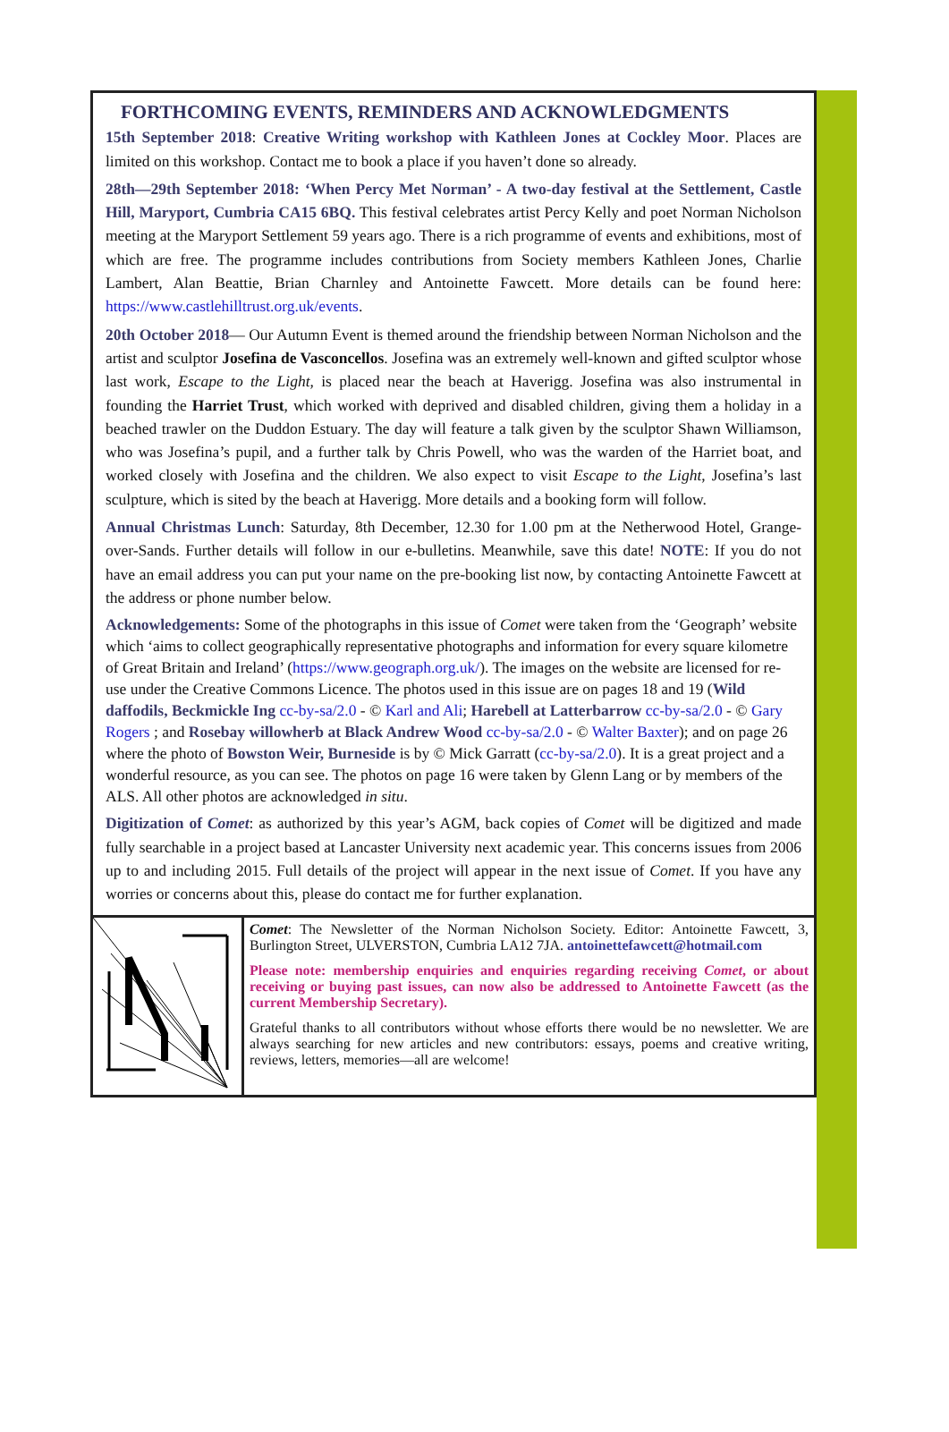FORTHCOMING EVENTS, REMINDERS AND ACKNOWLEDGMENTS
15th September 2018: Creative Writing workshop with Kathleen Jones at Cockley Moor. Places are limited on this workshop. Contact me to book a place if you haven’t done so already.
28th—29th September 2018: ‘When Percy Met Norman’ - A two-day festival at the Settlement, Castle Hill, Maryport, Cumbria CA15 6BQ. This festival celebrates artist Percy Kelly and poet Norman Nicholson meeting at the Maryport Settlement 59 years ago. There is a rich programme of events and exhibitions, most of which are free. The programme includes contributions from Society members Kathleen Jones, Charlie Lambert, Alan Beattie, Brian Charnley and Antoinette Fawcett. More details can be found here: https://www.castlehilltrust.org.uk/events.
20th October 2018— Our Autumn Event is themed around the friendship between Norman Nicholson and the artist and sculptor Josefina de Vasconcellos. Josefina was an extremely well-known and gifted sculptor whose last work, Escape to the Light, is placed near the beach at Haverigg. Josefina was also instrumental in founding the Harriet Trust, which worked with deprived and disabled children, giving them a holiday in a beached trawler on the Duddon Estuary. The day will feature a talk given by the sculptor Shawn Williamson, who was Josefina’s pupil, and a further talk by Chris Powell, who was the warden of the Harriet boat, and worked closely with Josefina and the children. We also expect to visit Escape to the Light, Josefina’s last sculpture, which is sited by the beach at Haverigg. More details and a booking form will follow.
Annual Christmas Lunch: Saturday, 8th December, 12.30 for 1.00 pm at the Netherwood Hotel, Grange-over-Sands. Further details will follow in our e-bulletins. Meanwhile, save this date! NOTE: If you do not have an email address you can put your name on the pre-booking list now, by contacting Antoinette Fawcett at the address or phone number below.
Acknowledgements: Some of the photographs in this issue of Comet were taken from the ‘Geograph’ website which ‘aims to collect geographically representative photographs and information for every square kilometre of Great Britain and Ireland’ (https://www.geograph.org.uk/). The images on the website are licensed for re-use under the Creative Commons Licence. The photos used in this issue are on pages 18 and 19 (Wild daffodils, Beckmickle Ing cc-by-sa/2.0 - © Karl and Ali; Harebell at Latterbarrow cc-by-sa/2.0 - © Gary Rogers ; and Rosebay willowherb at Black Andrew Wood cc-by-sa/2.0 - © Walter Baxter); and on page 26 where the photo of Bowston Weir, Burneside is by © Mick Garratt (cc-by-sa/2.0). It is a great project and a wonderful resource, as you can see. The photos on page 16 were taken by Glenn Lang or by members of the ALS. All other photos are acknowledged in situ.
Digitization of Comet: as authorized by this year’s AGM, back copies of Comet will be digitized and made fully searchable in a project based at Lancaster University next academic year. This concerns issues from 2006 up to and including 2015. Full details of the project will appear in the next issue of Comet. If you have any worries or concerns about this, please do contact me for further explanation.
Comet: The Newsletter of the Norman Nicholson Society. Editor: Antoinette Fawcett, 3, Burlington Street, ULVERSTON, Cumbria LA12 7JA. antoinettefawcett@hotmail.com
Please note: membership enquiries and enquiries regarding receiving Comet, or about receiving or buying past issues, can now also be addressed to Antoinette Fawcett (as the current Membership Secretary).
Grateful thanks to all contributors without whose efforts there would be no newsletter. We are always searching for new articles and new contributors: essays, poems and creative writing, reviews, letters, memories—all are welcome!